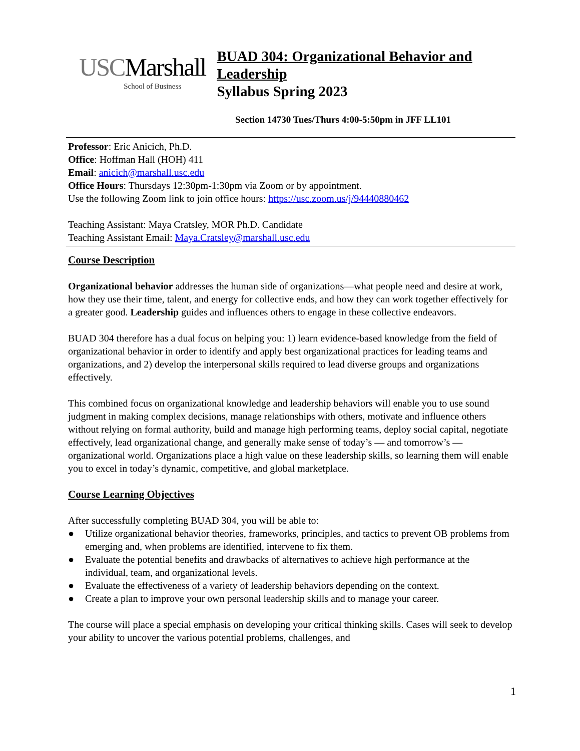USCMarshall
School of Business
BUAD 304: Organizational Behavior and Leadership
Syllabus Spring 2023
Section 14730 Tues/Thurs 4:00-5:50pm in JFF LL101
Professor: Eric Anicich, Ph.D.
Office: Hoffman Hall (HOH) 411
Email: anicich@marshall.usc.edu
Office Hours: Thursdays 12:30pm-1:30pm via Zoom or by appointment.
Use the following Zoom link to join office hours: https://usc.zoom.us/j/94440880462
Teaching Assistant: Maya Cratsley, MOR Ph.D. Candidate
Teaching Assistant Email: Maya.Cratsley@marshall.usc.edu
Course Description
Organizational behavior addresses the human side of organizations—what people need and desire at work, how they use their time, talent, and energy for collective ends, and how they can work together effectively for a greater good. Leadership guides and influences others to engage in these collective endeavors.
BUAD 304 therefore has a dual focus on helping you: 1) learn evidence-based knowledge from the field of organizational behavior in order to identify and apply best organizational practices for leading teams and organizations, and 2) develop the interpersonal skills required to lead diverse groups and organizations effectively.
This combined focus on organizational knowledge and leadership behaviors will enable you to use sound judgment in making complex decisions, manage relationships with others, motivate and influence others without relying on formal authority, build and manage high performing teams, deploy social capital, negotiate effectively, lead organizational change, and generally make sense of today’s — and tomorrow’s — organizational world. Organizations place a high value on these leadership skills, so learning them will enable you to excel in today’s dynamic, competitive, and global marketplace.
Course Learning Objectives
After successfully completing BUAD 304, you will be able to:
● Utilize organizational behavior theories, frameworks, principles, and tactics to prevent OB problems from emerging and, when problems are identified, intervene to fix them.
● Evaluate the potential benefits and drawbacks of alternatives to achieve high performance at the individual, team, and organizational levels.
● Evaluate the effectiveness of a variety of leadership behaviors depending on the context.
● Create a plan to improve your own personal leadership skills and to manage your career.
The course will place a special emphasis on developing your critical thinking skills. Cases will seek to develop your ability to uncover the various potential problems, challenges, and
1